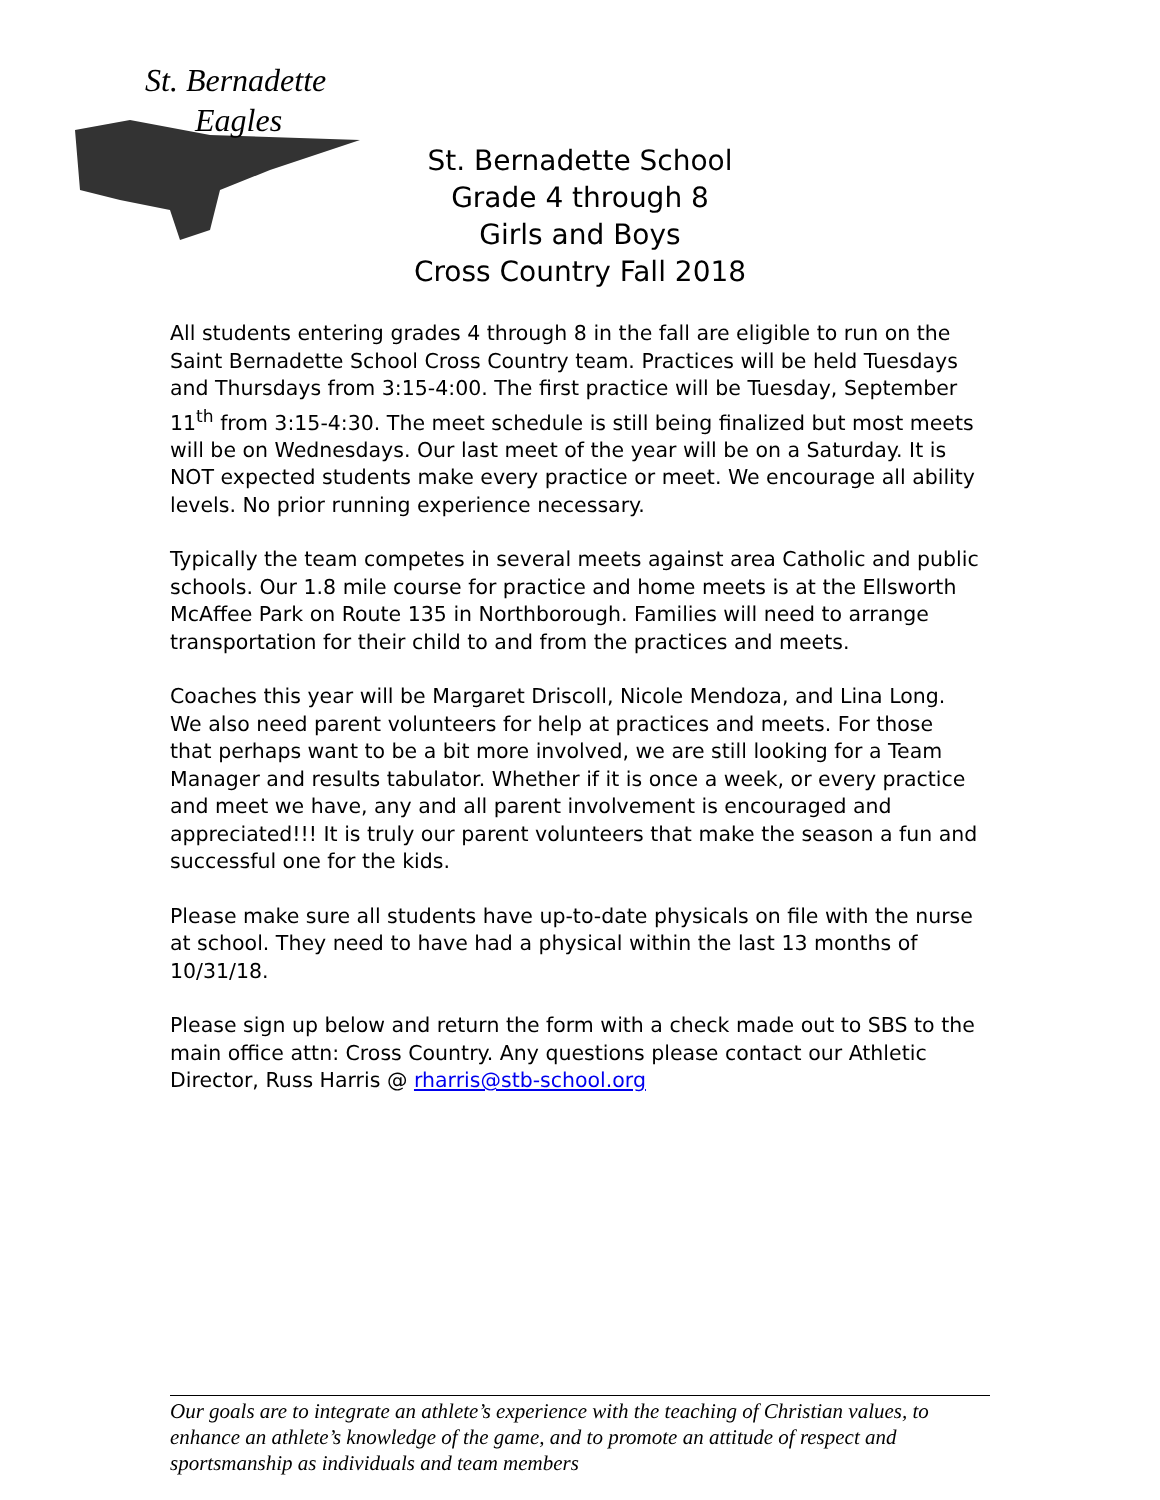St. Bernadette
Eagles
St. Bernadette School
Grade 4 through 8
Girls and Boys
Cross Country Fall 2018
All students entering grades 4 through 8 in the fall are eligible to run on the Saint Bernadette School Cross Country team. Practices will be held Tuesdays and Thursdays from 3:15-4:00. The first practice will be Tuesday, September 11<sup>th</sup> from 3:15-4:30. The meet schedule is still being finalized but most meets will be on Wednesdays. Our last meet of the year will be on a Saturday. It is NOT expected students make every practice or meet. We encourage all ability levels. No prior running experience necessary.
Typically the team competes in several meets against area Catholic and public schools. Our 1.8 mile course for practice and home meets is at the Ellsworth McAffee Park on Route 135 in Northborough. Families will need to arrange transportation for their child to and from the practices and meets.
Coaches this year will be Margaret Driscoll, Nicole Mendoza, and Lina Long. We also need parent volunteers for help at practices and meets. For those that perhaps want to be a bit more involved, we are still looking for a Team Manager and results tabulator. Whether if it is once a week, or every practice and meet we have, any and all parent involvement is encouraged and appreciated!!! It is truly our parent volunteers that make the season a fun and successful one for the kids.
Please make sure all students have up-to-date physicals on file with the nurse at school. They need to have had a physical within the last 13 months of 10/31/18.
Please sign up below and return the form with a check made out to SBS to the main office attn: Cross Country. Any questions please contact our Athletic Director, Russ Harris @ rharris@stb-school.org
Our goals are to integrate an athlete’s experience with the teaching of Christian values, to enhance an athlete’s knowledge of the game, and to promote an attitude of respect and sportsmanship as individuals and team members